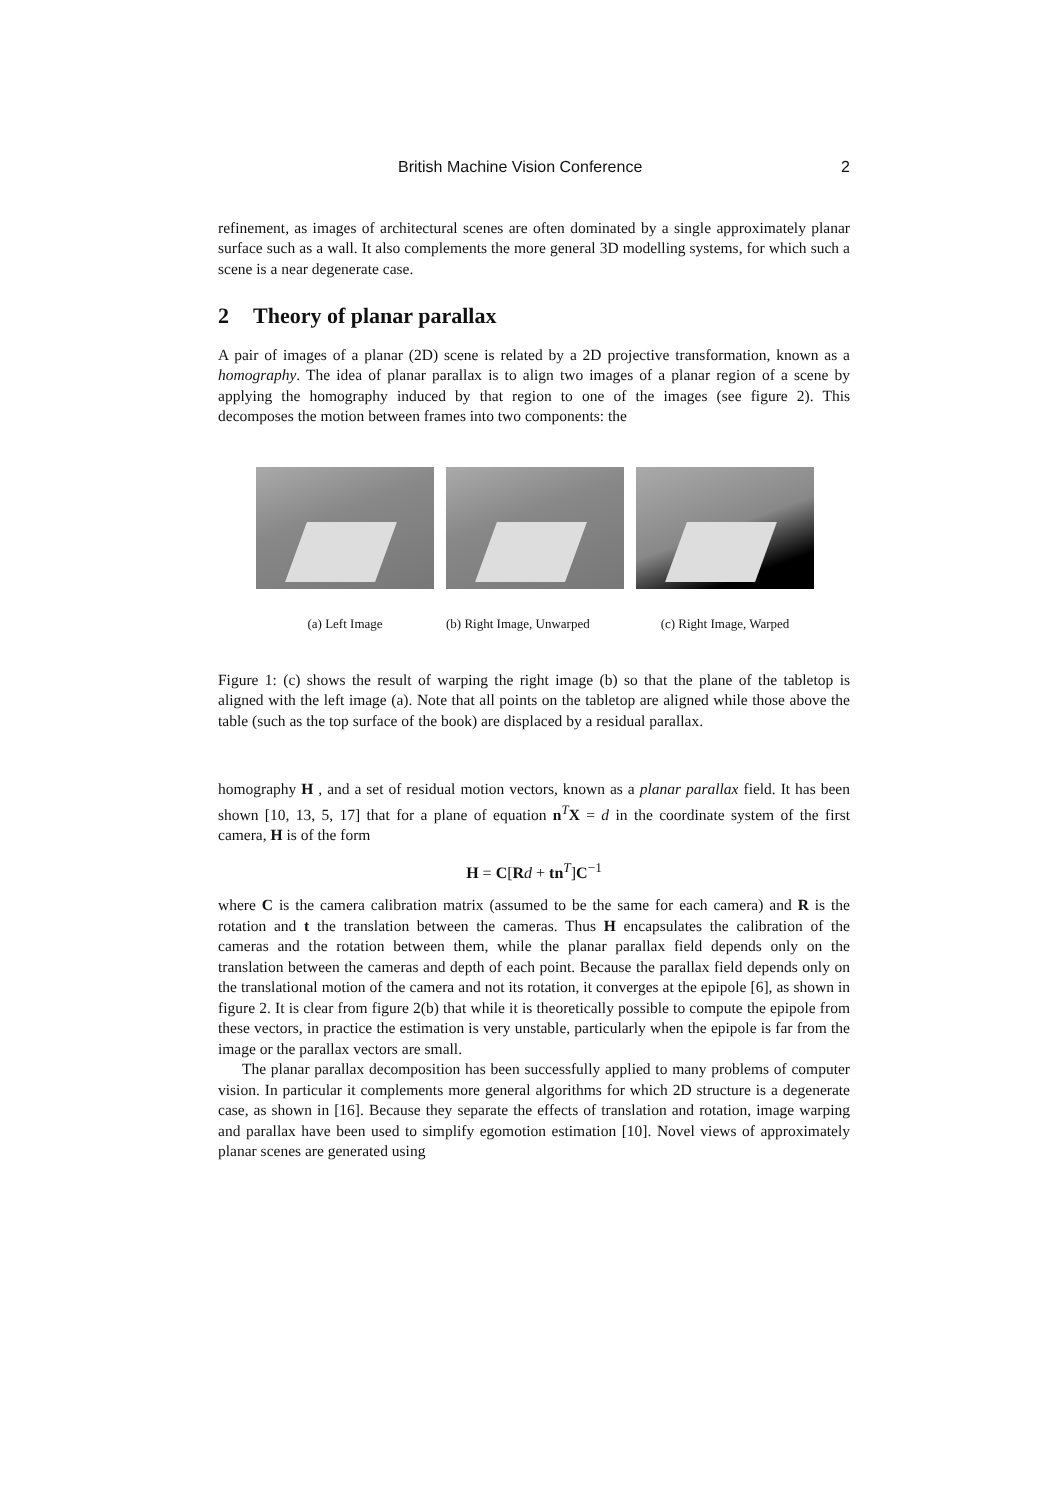British Machine Vision Conference 2
refinement, as images of architectural scenes are often dominated by a single approximately planar surface such as a wall. It also complements the more general 3D modelling systems, for which such a scene is a near degenerate case.
2 Theory of planar parallax
A pair of images of a planar (2D) scene is related by a 2D projective transformation, known as a homography. The idea of planar parallax is to align two images of a planar region of a scene by applying the homography induced by that region to one of the images (see figure 2). This decomposes the motion between frames into two components: the
(a) Left Image (b) Right Image, Unwarped
(c) Right Image, Warped
Figure 1: (c) shows the result of warping the right image (b) so that the plane of the tabletop is aligned with the left image (a). Note that all points on the tabletop are aligned while those above the table (such as the top surface of the book) are displaced by a residual parallax.
homography H , and a set of residual motion vectors, known as a planar parallax field. It has been shown [10, 13, 5, 17] that for a plane of equation n<sup>T</sup>X = d in the coordinate system of the first camera, H is of the form
H = C[Rd + tn<sup>T</sup>]C<sup>−1</sup>
where C is the camera calibration matrix (assumed to be the same for each camera) and R is the rotation and t the translation between the cameras. Thus H encapsulates the calibration of the cameras and the rotation between them, while the planar parallax field depends only on the translation between the cameras and depth of each point. Because the parallax field depends only on the translational motion of the camera and not its rotation, it converges at the epipole [6], as shown in figure 2. It is clear from figure 2(b) that while it is theoretically possible to compute the epipole from these vectors, in practice the estimation is very unstable, particularly when the epipole is far from the image or the parallax vectors are small.
The planar parallax decomposition has been successfully applied to many problems of computer vision. In particular it complements more general algorithms for which 2D structure is a degenerate case, as shown in [16]. Because they separate the effects of translation and rotation, image warping and parallax have been used to simplify egomotion estimation [10]. Novel views of approximately planar scenes are generated using